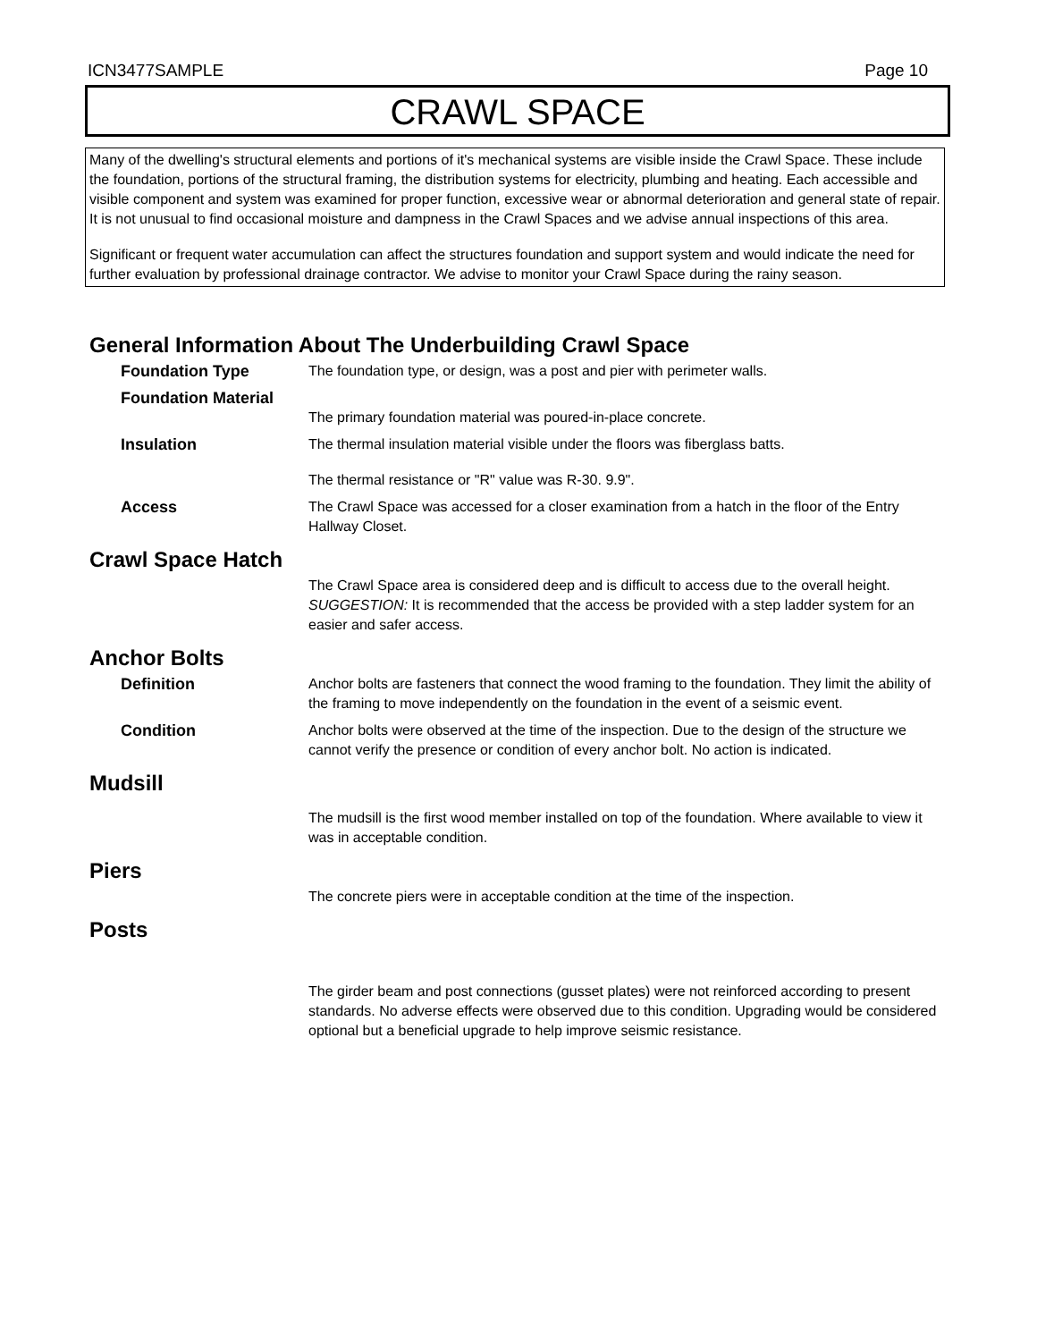ICN3477SAMPLE Page 10
CRAWL SPACE
Many of the dwelling's structural elements and portions of it's mechanical systems are visible inside the Crawl Space. These include the foundation, portions of the structural framing, the distribution systems for electricity, plumbing and heating. Each accessible and visible component and system was examined for proper function, excessive wear or abnormal deterioration and general state of repair. It is not unusual to find occasional moisture and dampness in the Crawl Spaces and we advise annual inspections of this area.
Significant or frequent water accumulation can affect the structures foundation and support system and would indicate the need for further evaluation by professional drainage contractor. We advise to monitor your Crawl Space during the rainy season.
General Information About The Underbuilding Crawl Space
Foundation Type The foundation type, or design, was a post and pier with perimeter walls.
Foundation Material
The primary foundation material was poured-in-place concrete.
Insulation The thermal insulation material visible under the floors was fiberglass batts.
The thermal resistance or "R" value was R-30. 9.9".
Access The Crawl Space was accessed for a closer examination from a hatch in the floor of the Entry Hallway Closet.
Crawl Space Hatch
The Crawl Space area is considered deep and is difficult to access due to the overall height.
SUGGESTION: It is recommended that the access be provided with a step ladder system for an easier and safer access.
Anchor Bolts
Definition Anchor bolts are fasteners that connect the wood framing to the foundation. They limit the ability of the framing to move independently on the foundation in the event of a seismic event.
Condition Anchor bolts were observed at the time of the inspection. Due to the design of the structure we cannot verify the presence or condition of every anchor bolt. No action is indicated.
Mudsill
The mudsill is the first wood member installed on top of the foundation. Where available to view it was in acceptable condition.
Piers
The concrete piers were in acceptable condition at the time of the inspection.
Posts
The girder beam and post connections (gusset plates) were not reinforced according to present standards. No adverse effects were observed due to this condition. Upgrading would be considered optional but a beneficial upgrade to help improve seismic resistance.